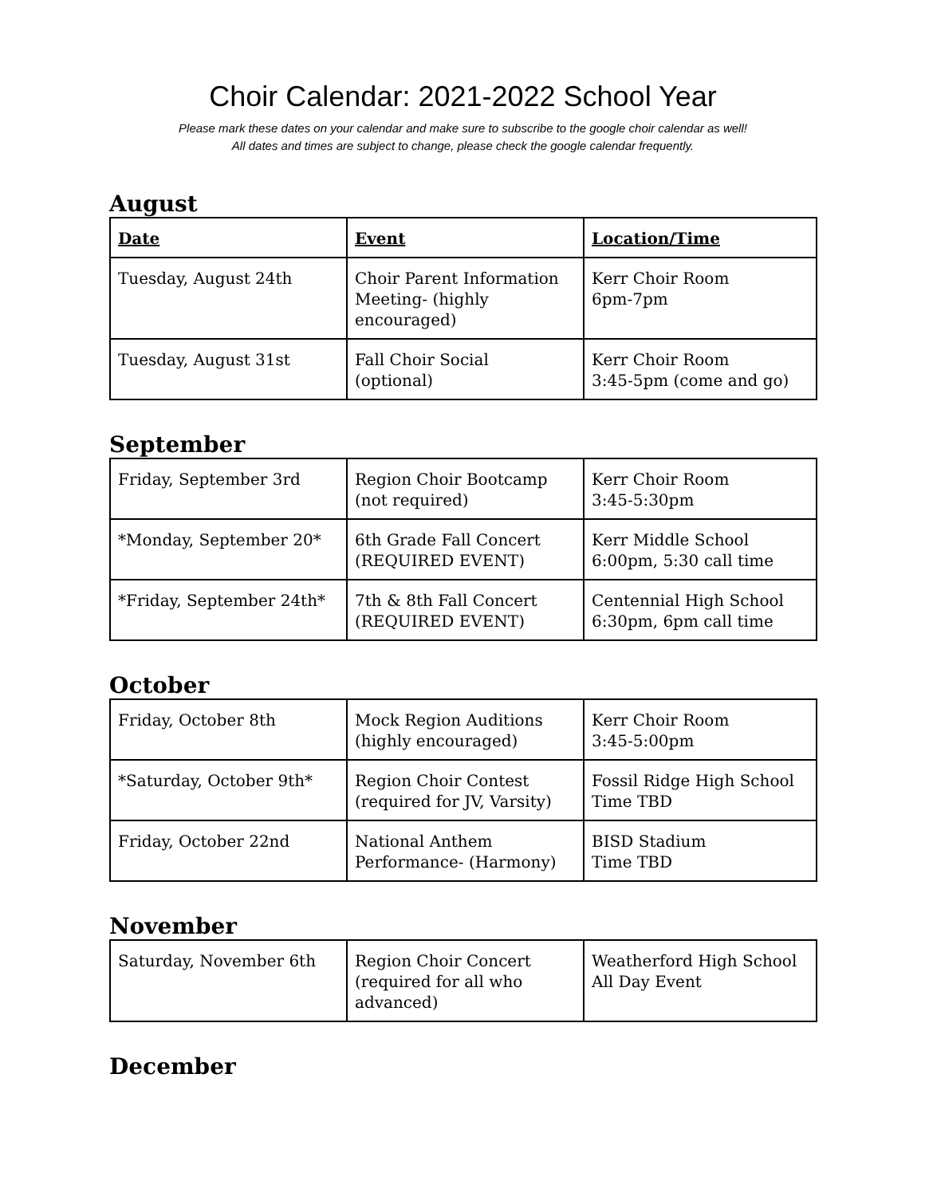Choir Calendar: 2021-2022 School Year
Please mark these dates on your calendar and make sure to subscribe to the google choir calendar as well!
All dates and times are subject to change, please check the google calendar frequently.
August
| Date | Event | Location/Time |
| --- | --- | --- |
| Tuesday, August 24th | Choir Parent Information Meeting- (highly encouraged) | Kerr Choir Room 6pm-7pm |
| Tuesday, August 31st | Fall Choir Social (optional) | Kerr Choir Room 3:45-5pm (come and go) |
September
| Friday, September 3rd | Region Choir Bootcamp (not required) | Kerr Choir Room 3:45-5:30pm |
| *Monday, September 20* | 6th Grade Fall Concert (REQUIRED EVENT) | Kerr Middle School 6:00pm, 5:30 call time |
| *Friday, September 24th* | 7th & 8th Fall Concert (REQUIRED EVENT) | Centennial High School 6:30pm, 6pm call time |
October
| Friday, October 8th | Mock Region Auditions (highly encouraged) | Kerr Choir Room 3:45-5:00pm |
| *Saturday, October 9th* | Region Choir Contest (required for JV, Varsity) | Fossil Ridge High School Time TBD |
| Friday, October 22nd | National Anthem Performance- (Harmony) | BISD Stadium Time TBD |
November
| Saturday, November 6th | Region Choir Concert (required for all who advanced) | Weatherford High School All Day Event |
December